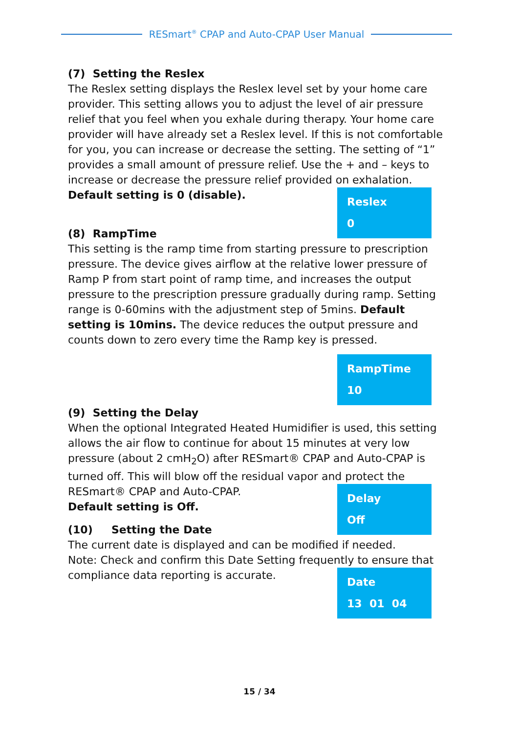RESmart<sup>®</sup> CPAP and Auto-CPAP User Manual
(7) Setting the Reslex
The Reslex setting displays the Reslex level set by your home care provider. This setting allows you to adjust the level of air pressure relief that you feel when you exhale during therapy. Your home care provider will have already set a Reslex level. If this is not comfortable for you, you can increase or decrease the setting. The setting of “1” provides a small amount of pressure relief. Use the + and – keys to increase or decrease the pressure relief provided on exhalation.
Reslex
0
Default setting is 0 (disable).
(8) RampTime
This setting is the ramp time from starting pressure to prescription pressure. The device gives airflow at the relative lower pressure of Ramp P from start point of ramp time, and increases the output pressure to the prescription pressure gradually during ramp. Setting range is 0-60mins with the adjustment step of 5mins. Default setting is 10mins. The device reduces the output pressure and counts down to zero every time the Ramp key is pressed.
RampTime
10
(9) Setting the Delay
When the optional Integrated Heated Humidifier is used, this setting allows the air flow to continue for about 15 minutes at very low pressure (about 2 cmH<sub>2</sub>O) after RESmart® CPAP and Auto-CPAP is turned off. This will blow off the residual vapor and protect the
Delay
Off
RESmart® CPAP and Auto-CPAP.
Default setting is Off.
(10) Setting the Date
The current date is displayed and can be modified if needed.
Note: Check and confirm this Date Setting frequently to ensure that
Date
13 01 04
compliance data reporting is accurate.
15 / 34